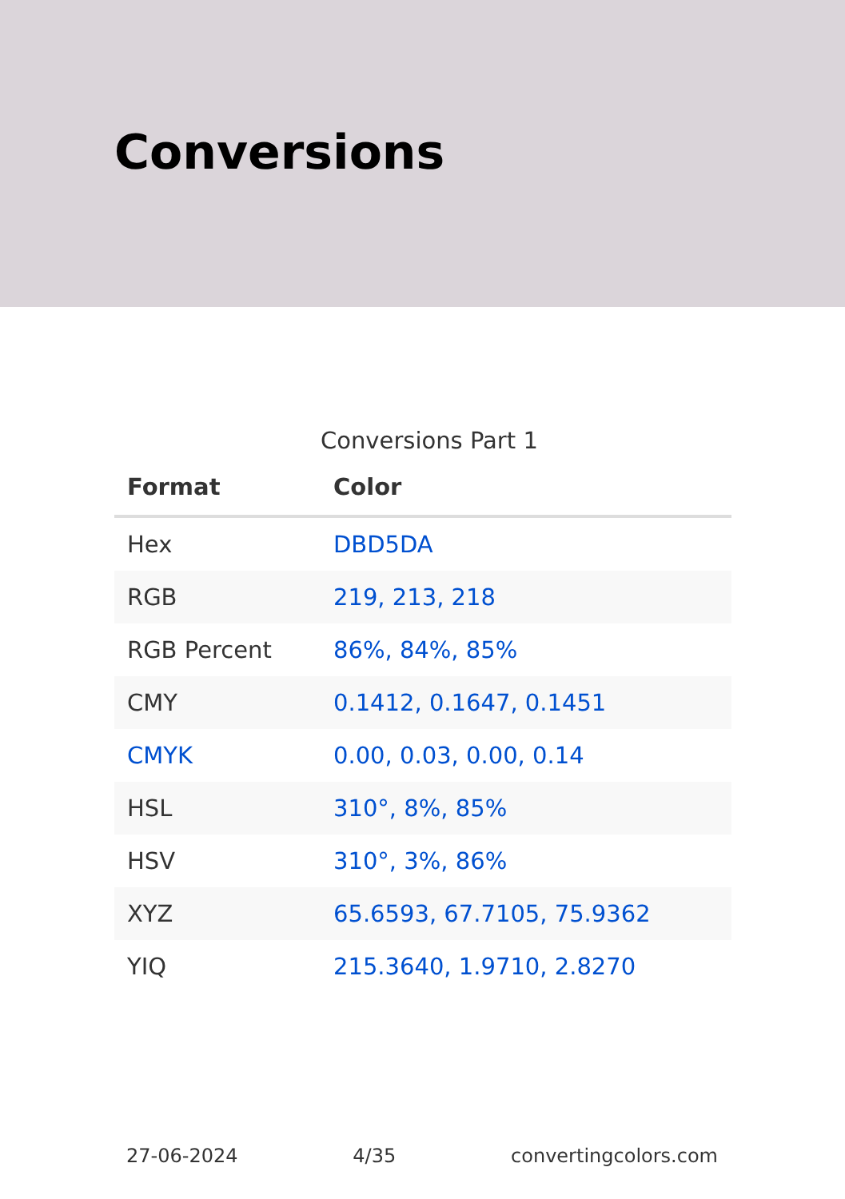Conversions
Conversions Part 1
| Format | Color |
| --- | --- |
| Hex | DBD5DA |
| RGB | 219, 213, 218 |
| RGB Percent | 86%, 84%, 85% |
| CMY | 0.1412, 0.1647, 0.1451 |
| CMYK | 0.00, 0.03, 0.00, 0.14 |
| HSL | 310°, 8%, 85% |
| HSV | 310°, 3%, 86% |
| XYZ | 65.6593, 67.7105, 75.9362 |
| YIQ | 215.3640, 1.9710, 2.8270 |
27-06-2024 4/35 convertingcolors.com